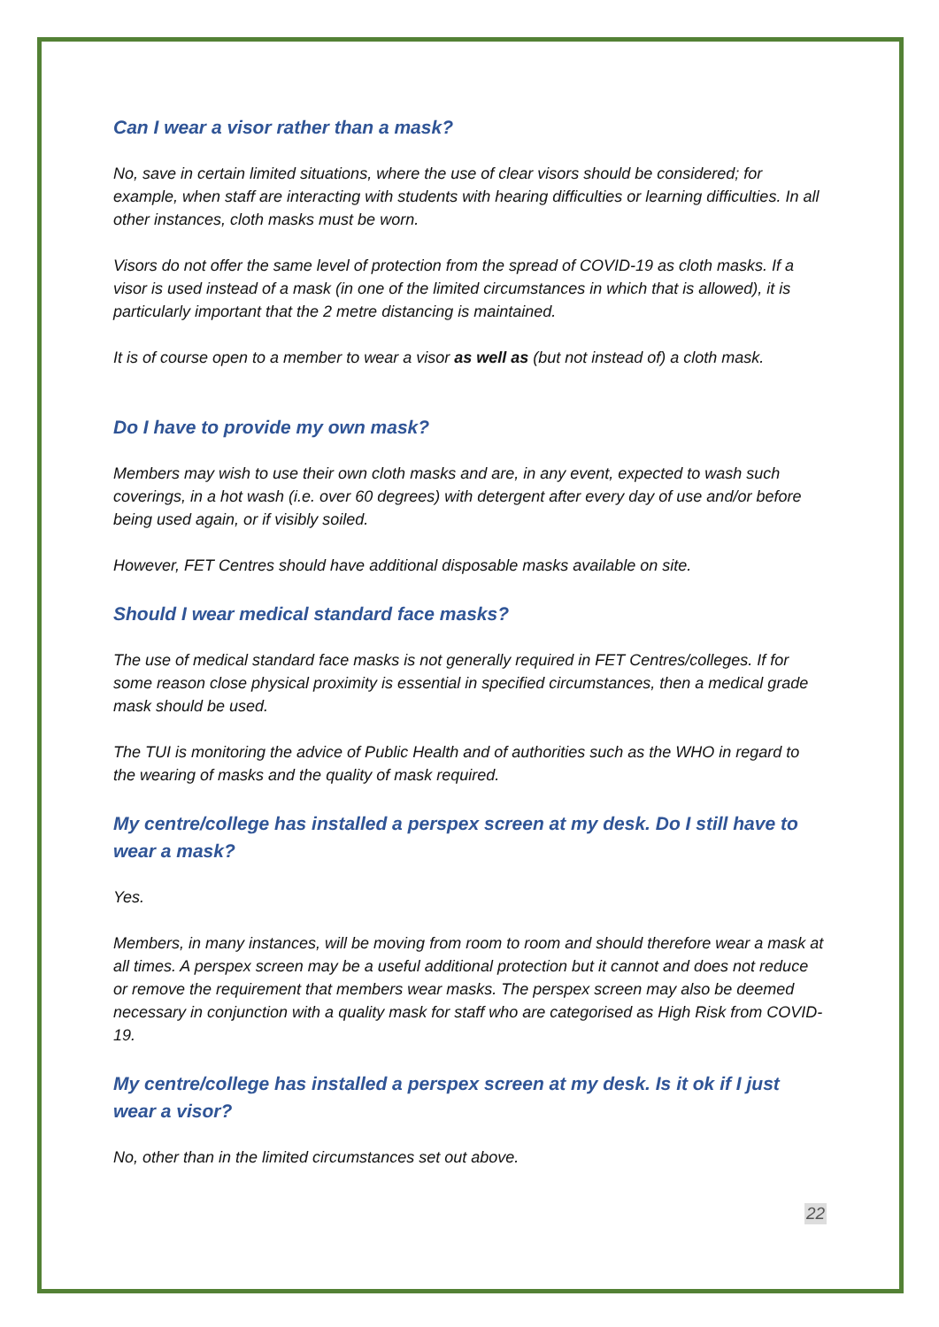Can I wear a visor rather than a mask?
No, save in certain limited situations, where the use of clear visors should be considered; for example, when staff are interacting with students with hearing difficulties or learning difficulties. In all other instances, cloth masks must be worn.
Visors do not offer the same level of protection from the spread of COVID-19 as cloth masks. If a visor is used instead of a mask (in one of the limited circumstances in which that is allowed), it is particularly important that the 2 metre distancing is maintained.
It is of course open to a member to wear a visor as well as (but not instead of) a cloth mask.
Do I have to provide my own mask?
Members may wish to use their own cloth masks and are, in any event, expected to wash such coverings, in a hot wash (i.e. over 60 degrees) with detergent after every day of use and/or before being used again, or if visibly soiled.
However, FET Centres should have additional disposable masks available on site.
Should I wear medical standard face masks?
The use of medical standard face masks is not generally required in FET Centres/colleges. If for some reason close physical proximity is essential in specified circumstances, then a medical grade mask should be used.
The TUI is monitoring the advice of Public Health and of authorities such as the WHO in regard to the wearing of masks and the quality of mask required.
My centre/college has installed a perspex screen at my desk. Do I still have to wear a mask?
Yes.
Members, in many instances, will be moving from room to room and should therefore wear a mask at all times. A perspex screen may be a useful additional protection but it cannot and does not reduce or remove the requirement that members wear masks. The perspex screen may also be deemed necessary in conjunction with a quality mask for staff who are categorised as High Risk from COVID-19.
My centre/college has installed a perspex screen at my desk. Is it ok if I just wear a visor?
No, other than in the limited circumstances set out above.
22